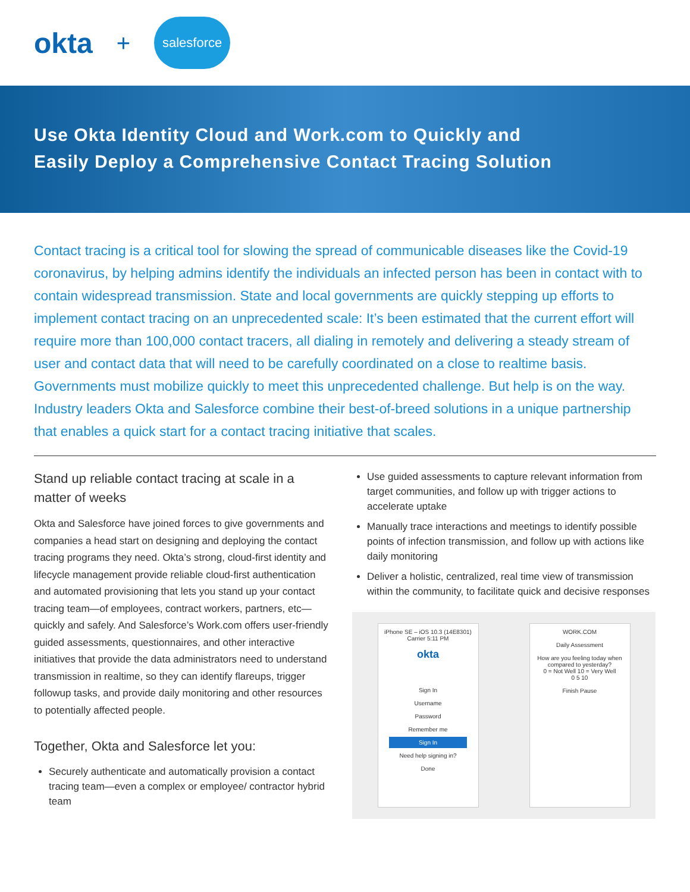okta + salesforce
Use Okta Identity Cloud and Work.com to Quickly and
Easily Deploy a Comprehensive Contact Tracing Solution
Contact tracing is a critical tool for slowing the spread of communicable diseases like the Covid-19 coronavirus, by helping admins identify the individuals an infected person has been in contact with to contain widespread transmission. State and local governments are quickly stepping up efforts to implement contact tracing on an unprecedented scale: It’s been estimated that the current effort will require more than 100,000 contact tracers, all dialing in remotely and delivering a steady stream of user and contact data that will need to be carefully coordinated on a close to realtime basis. Governments must mobilize quickly to meet this unprecedented challenge. But help is on the way. Industry leaders Okta and Salesforce combine their best-of-breed solutions in a unique partnership that enables a quick start for a contact tracing initiative that scales.
Stand up reliable contact tracing at scale in a matter of weeks
Okta and Salesforce have joined forces to give governments and companies a head start on designing and deploying the contact tracing programs they need. Okta’s strong, cloud-first identity and lifecycle management provide reliable cloud-first authentication and automated provisioning that lets you stand up your contact tracing team—of employees, contract workers, partners, etc—quickly and safely. And Salesforce’s Work.com offers user-friendly guided assessments, questionnaires, and other interactive initiatives that provide the data administrators need to understand transmission in realtime, so they can identify flareups, trigger followup tasks, and provide daily monitoring and other resources to potentially affected people.
Together, Okta and Salesforce let you:
Securely authenticate and automatically provision a contact tracing team—even a complex or employee/ contractor hybrid team
Use guided assessments to capture relevant information from target communities, and follow up with trigger actions to accelerate uptake
Manually trace interactions and meetings to identify possible points of infection transmission, and follow up with actions like daily monitoring
Deliver a holistic, centralized, real time view of transmission within the community, to facilitate quick and decisive responses
iPhone SE – iOS 10.3 (14E8301)
Carrier 5:11 PM
okta
Sign In
Username
Password
Remember me
Sign In
Need help signing in?
Done
WORK.COM
Daily Assessment
How are you feeling today when compared to yesterday?
0 = Not Well 10 = Very Well
0 5 10
Finish Pause